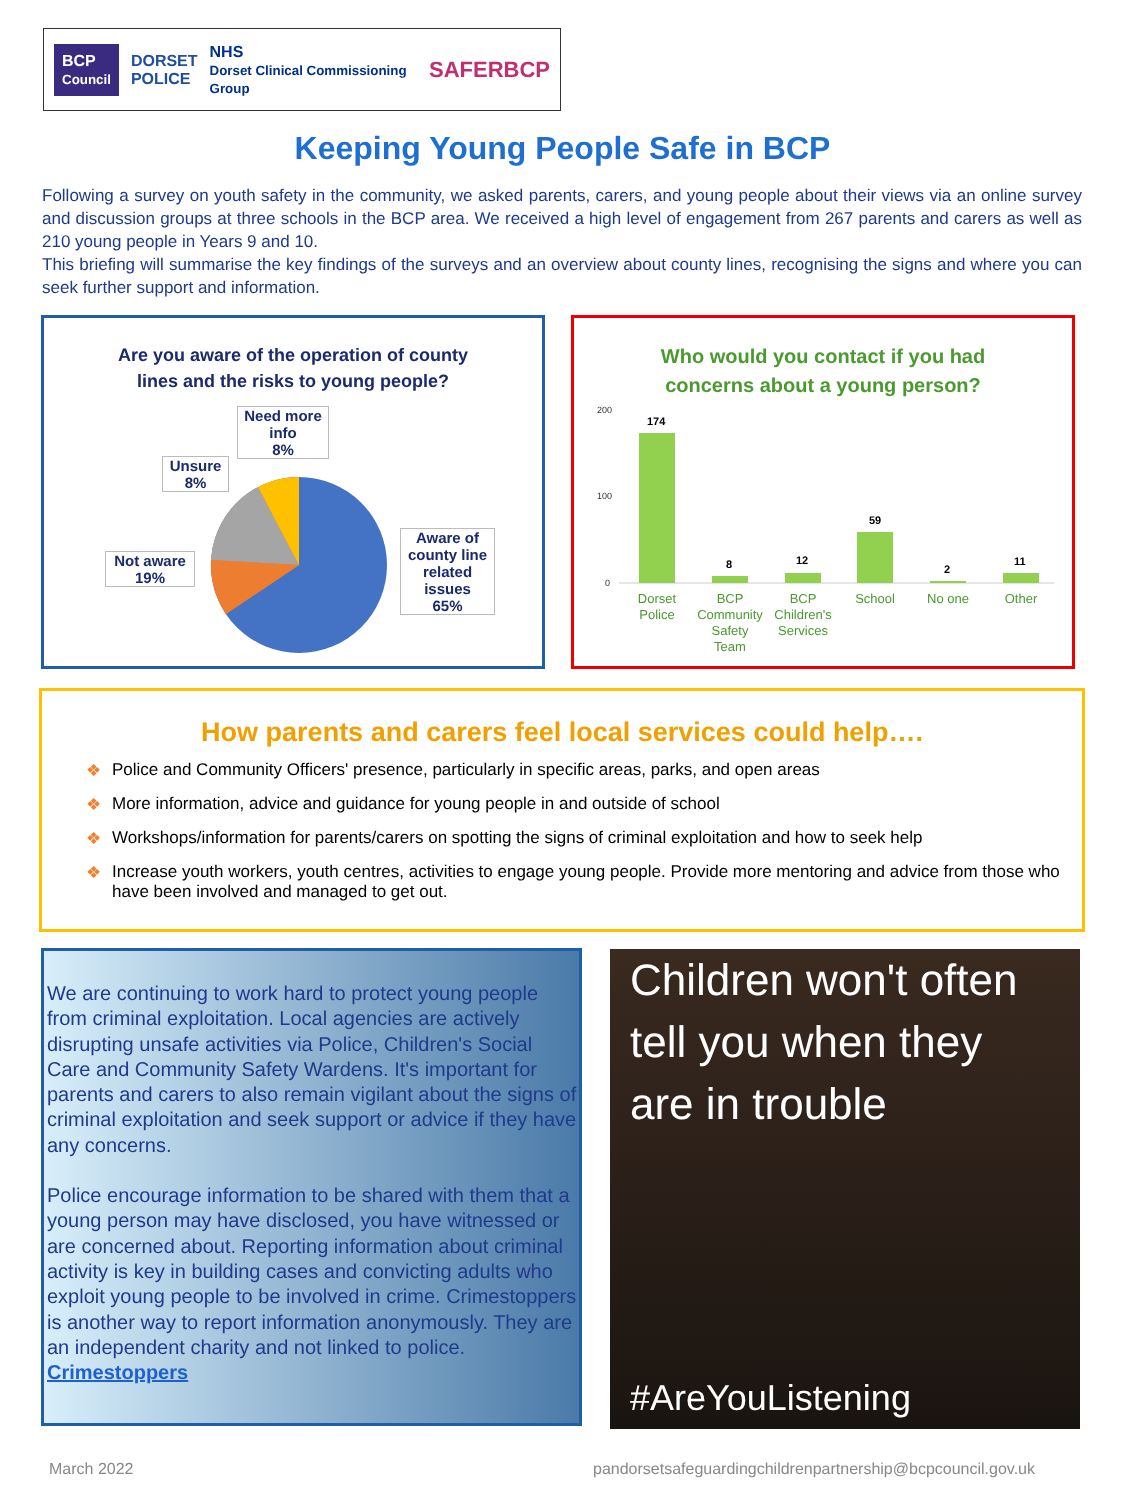BCP
Council DORSET
POLICE NHS
Dorset Clinical Commissioning Group SAFERBCP
Keeping Young People Safe in BCP
Following a survey on youth safety in the community, we asked parents, carers, and young people about their views via an online survey and discussion groups at three schools in the BCP area. We received a high level of engagement from 267 parents and carers as well as 210 young people in Years 9 and 10.
This briefing will summarise the key findings of the surveys and an overview about county lines, recognising the signs and where you can seek further support and information.
Are you aware of the operation of county
lines and the risks to young people?
Need more info
8%
Unsure
8%
Not aware
19%
Aware of county line related issues
65%
Who would you contact if you had
concerns about a young person?
200
100
0
174
8
12
59
2
11
Dorset
Police
BCP
Community
Safety
Team
BCP
Children's
Services
School
No one
Other
How parents and carers feel local services could help….
❖ Police and Community Officers' presence, particularly in specific areas, parks, and open areas
❖ More information, advice and guidance for young people in and outside of school
❖ Workshops/information for parents/carers on spotting the signs of criminal exploitation and how to seek help
❖ Increase youth workers, youth centres, activities to engage young people. Provide more mentoring and advice from those who have been involved and managed to get out.
We are continuing to work hard to protect young people from criminal exploitation. Local agencies are actively disrupting unsafe activities via Police, Children's Social Care and Community Safety Wardens. It's important for parents and carers to also remain vigilant about the signs of criminal exploitation and seek support or advice if they have any concerns.
Police encourage information to be shared with them that a young person may have disclosed, you have witnessed or are concerned about. Reporting information about criminal activity is key in building cases and convicting adults who exploit young people to be involved in crime. Crimestoppers is another way to report information anonymously. They are an independent charity and not linked to police. Crimestoppers
Children won't often
tell you when they
are in trouble
#AreYouListening
March 2022
pandorsetsafeguardingchildrenpartnership@bcpcouncil.gov.uk